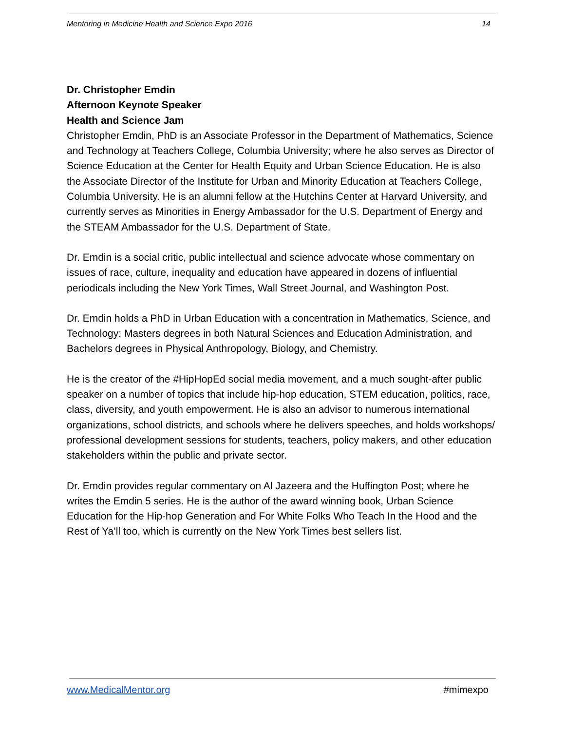Mentoring in Medicine Health and Science Expo 2016 14
Dr. Christopher Emdin
Afternoon Keynote Speaker
Health and Science Jam
Christopher Emdin, PhD is an Associate Professor in the Department of Mathematics, Science and Technology at Teachers College, Columbia University; where he also serves as Director of Science Education at the Center for Health Equity and Urban Science Education. He is also the Associate Director of the Institute for Urban and Minority Education at Teachers College, Columbia University. He is an alumni fellow at the Hutchins Center at Harvard University, and currently serves as Minorities in Energy Ambassador for the U.S. Department of Energy and the STEAM Ambassador for the U.S. Department of State.
Dr. Emdin is a social critic, public intellectual and science advocate whose commentary on issues of race, culture, inequality and education have appeared in dozens of influential periodicals including the New York Times, Wall Street Journal, and Washington Post.
Dr. Emdin holds a PhD in Urban Education with a concentration in Mathematics, Science, and Technology; Masters degrees in both Natural Sciences and Education Administration, and Bachelors degrees in Physical Anthropology, Biology, and Chemistry.
He is the creator of the #HipHopEd social media movement, and a much sought-after public speaker on a number of topics that include hip-hop education, STEM education, politics, race, class, diversity, and youth empowerment. He is also an advisor to numerous international organizations, school districts, and schools where he delivers speeches, and holds workshops/ professional development sessions for students, teachers, policy makers, and other education stakeholders within the public and private sector.
Dr. Emdin provides regular commentary on Al Jazeera and the Huffington Post; where he writes the Emdin 5 series. He is the author of the award winning book, Urban Science Education for the Hip-hop Generation and For White Folks Who Teach In the Hood and the Rest of Ya’ll too, which is currently on the New York Times best sellers list.
www.MedicalMentor.org #mimexpo